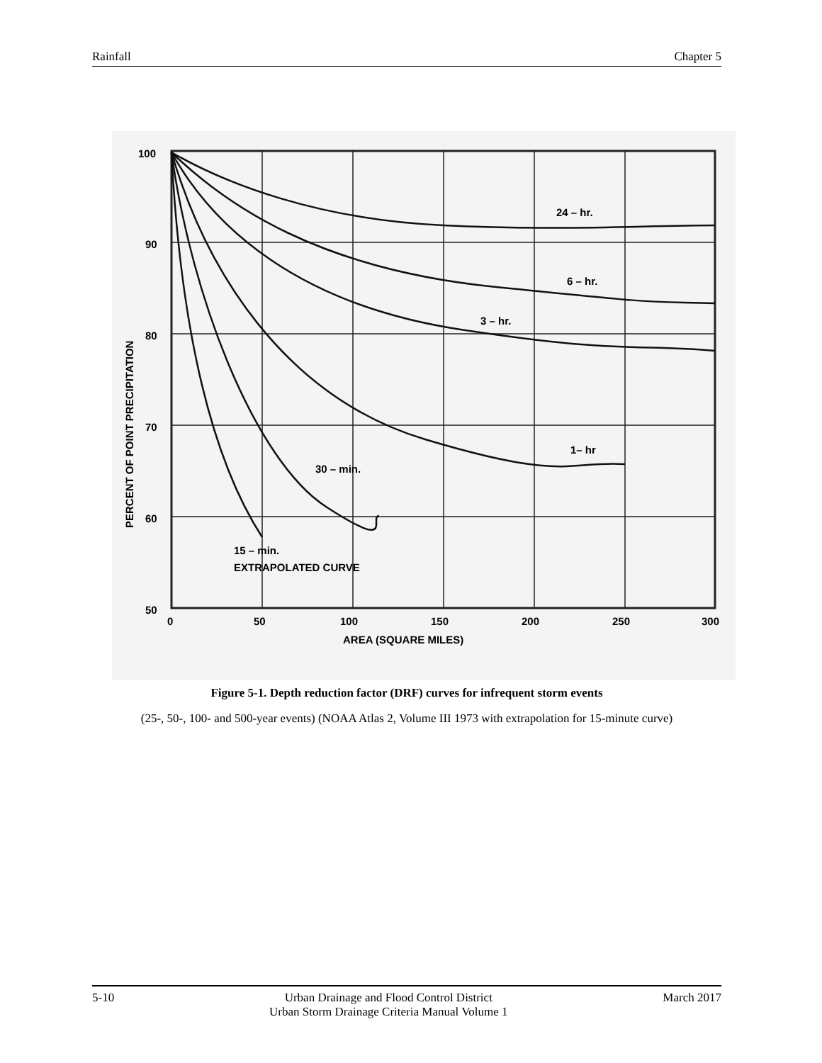Rainfall Chapter 5
100
90
80
70
60
50
0
50
100
150
200
250
300
AREA (SQUARE MILES)
PERCENT OF POINT PRECIPITATION
24 – hr.
6 – hr.
3 – hr.
1– hr
30 – min.
15 – min.
EXTRAPOLATED CURVE
Figure 5-1. Depth reduction factor (DRF) curves for infrequent storm events
(25-, 50-, 100- and 500-year events) (NOAA Atlas 2, Volume III 1973 with extrapolation for 15-minute curve)
5-10 Urban Drainage and Flood Control District
Urban Storm Drainage Criteria Manual Volume 1 March 2017